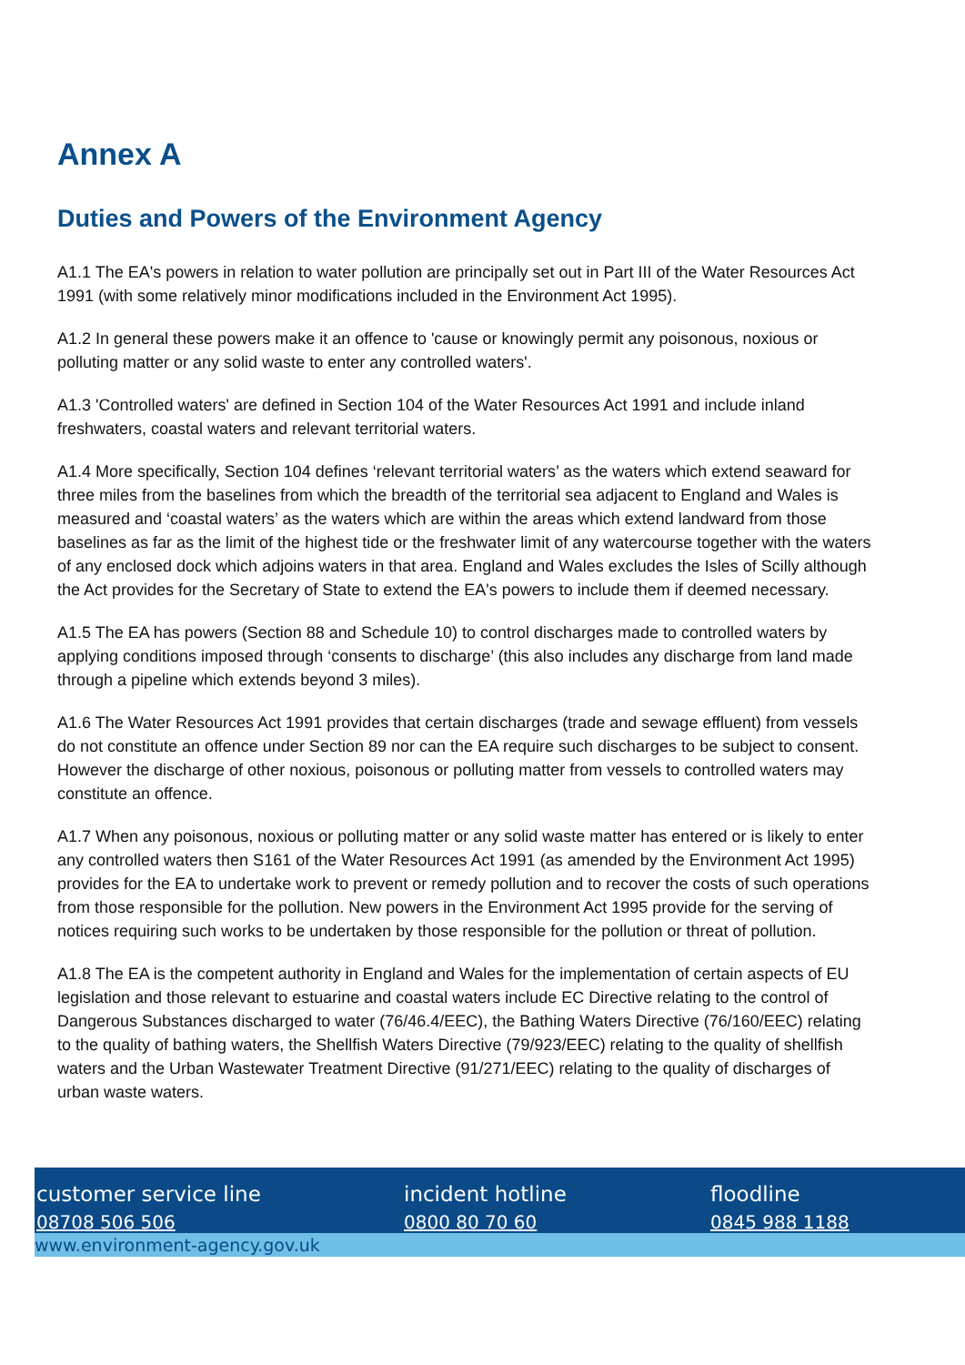Annex A
Duties and Powers of the Environment Agency
A1.1 The EA's powers in relation to water pollution are principally set out in Part III of the Water Resources Act 1991 (with some relatively minor modifications included in the Environment Act 1995).
A1.2 In general these powers make it an offence to 'cause or knowingly permit any poisonous, noxious or polluting matter or any solid waste to enter any controlled waters'.
A1.3 'Controlled waters' are defined in Section 104 of the Water Resources Act 1991 and include inland freshwaters, coastal waters and relevant territorial waters.
A1.4 More specifically, Section 104 defines ‘relevant territorial waters’ as the waters which extend seaward for three miles from the baselines from which the breadth of the territorial sea adjacent to England and Wales is measured and ‘coastal waters’ as the waters which are within the areas which extend landward from those baselines as far as the limit of the highest tide or the freshwater limit of any watercourse together with the waters of any enclosed dock which adjoins waters in that area. England and Wales excludes the Isles of Scilly although the Act provides for the Secretary of State to extend the EA's powers to include them if deemed necessary.
A1.5 The EA has powers (Section 88 and Schedule 10) to control discharges made to controlled waters by applying conditions imposed through ‘consents to discharge’ (this also includes any discharge from land made through a pipeline which extends beyond 3 miles).
A1.6 The Water Resources Act 1991 provides that certain discharges (trade and sewage effluent) from vessels do not constitute an offence under Section 89 nor can the EA require such discharges to be subject to consent. However the discharge of other noxious, poisonous or polluting matter from vessels to controlled waters may constitute an offence.
A1.7 When any poisonous, noxious or polluting matter or any solid waste matter has entered or is likely to enter any controlled waters then S161 of the Water Resources Act 1991 (as amended by the Environment Act 1995) provides for the EA to undertake work to prevent or remedy pollution and to recover the costs of such operations from those responsible for the pollution. New powers in the Environment Act 1995 provide for the serving of notices requiring such works to be undertaken by those responsible for the pollution or threat of pollution.
A1.8 The EA is the competent authority in England and Wales for the implementation of certain aspects of EU legislation and those relevant to estuarine and coastal waters include EC Directive relating to the control of Dangerous Substances discharged to water (76/46.4/EEC), the Bathing Waters Directive (76/160/EEC) relating to the quality of bathing waters, the Shellfish Waters Directive (79/923/EEC) relating to the quality of shellfish waters and the Urban Wastewater Treatment Directive (91/271/EEC) relating to the quality of discharges of urban waste waters.
customer service line
08708 506 506
incident hotline
0800 80 70 60
floodline
0845 988 1188
www.environment-agency.gov.uk